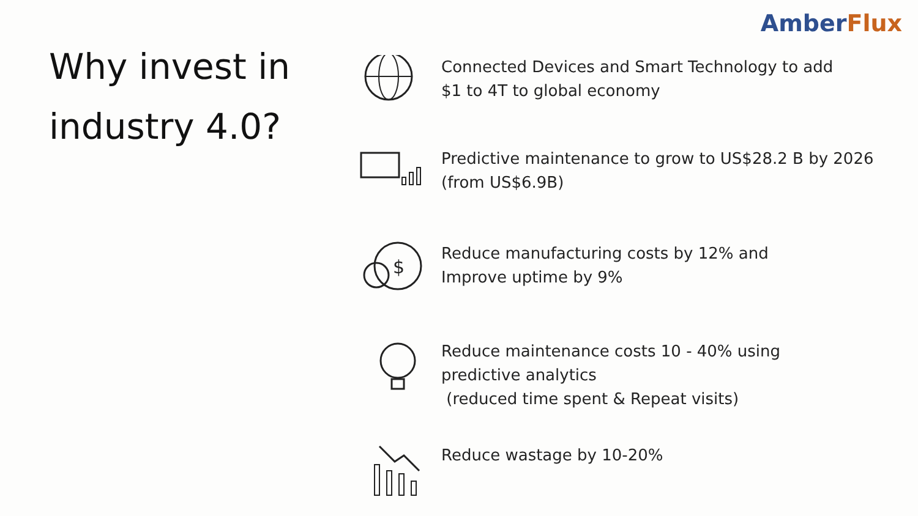AmberFlux
Why invest in
industry 4.0?
Connected Devices and Smart Technology to add
$1 to 4T to global economy
Predictive maintenance to grow to US$28.2 B by 2026 (from US$6.9B)
$
Reduce manufacturing costs by 12% and
Improve uptime by 9%
Reduce maintenance costs 10 - 40% using
predictive analytics
(reduced time spent & Repeat visits)
Reduce wastage by 10-20%